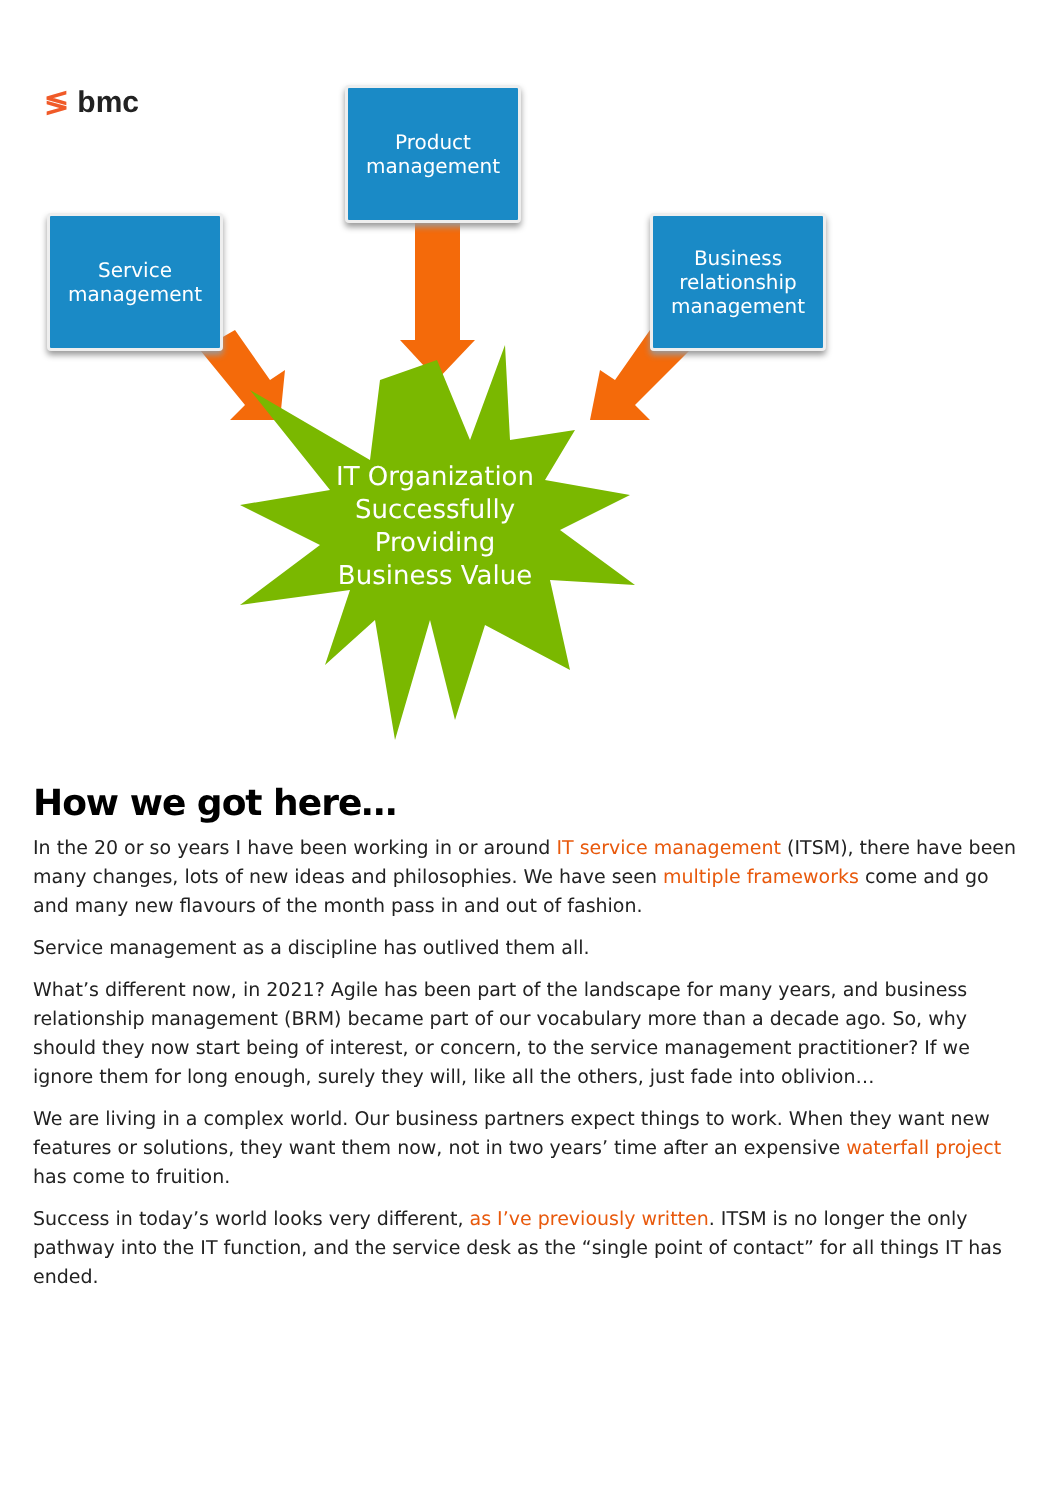≶ bmc
Product
management
Service
management
Business
relationship
management
IT Organization Successfully Providing Business Value
How we got here…
In the 20 or so years I have been working in or around IT service management (ITSM), there have been many changes, lots of new ideas and philosophies. We have seen multiple frameworks come and go and many new flavours of the month pass in and out of fashion.
Service management as a discipline has outlived them all.
What’s different now, in 2021? Agile has been part of the landscape for many years, and business relationship management (BRM) became part of our vocabulary more than a decade ago. So, why should they now start being of interest, or concern, to the service management practitioner? If we ignore them for long enough, surely they will, like all the others, just fade into oblivion…
We are living in a complex world. Our business partners expect things to work. When they want new features or solutions, they want them now, not in two years’ time after an expensive waterfall project has come to fruition.
Success in today’s world looks very different, as I’ve previously written. ITSM is no longer the only pathway into the IT function, and the service desk as the “single point of contact” for all things IT has ended.